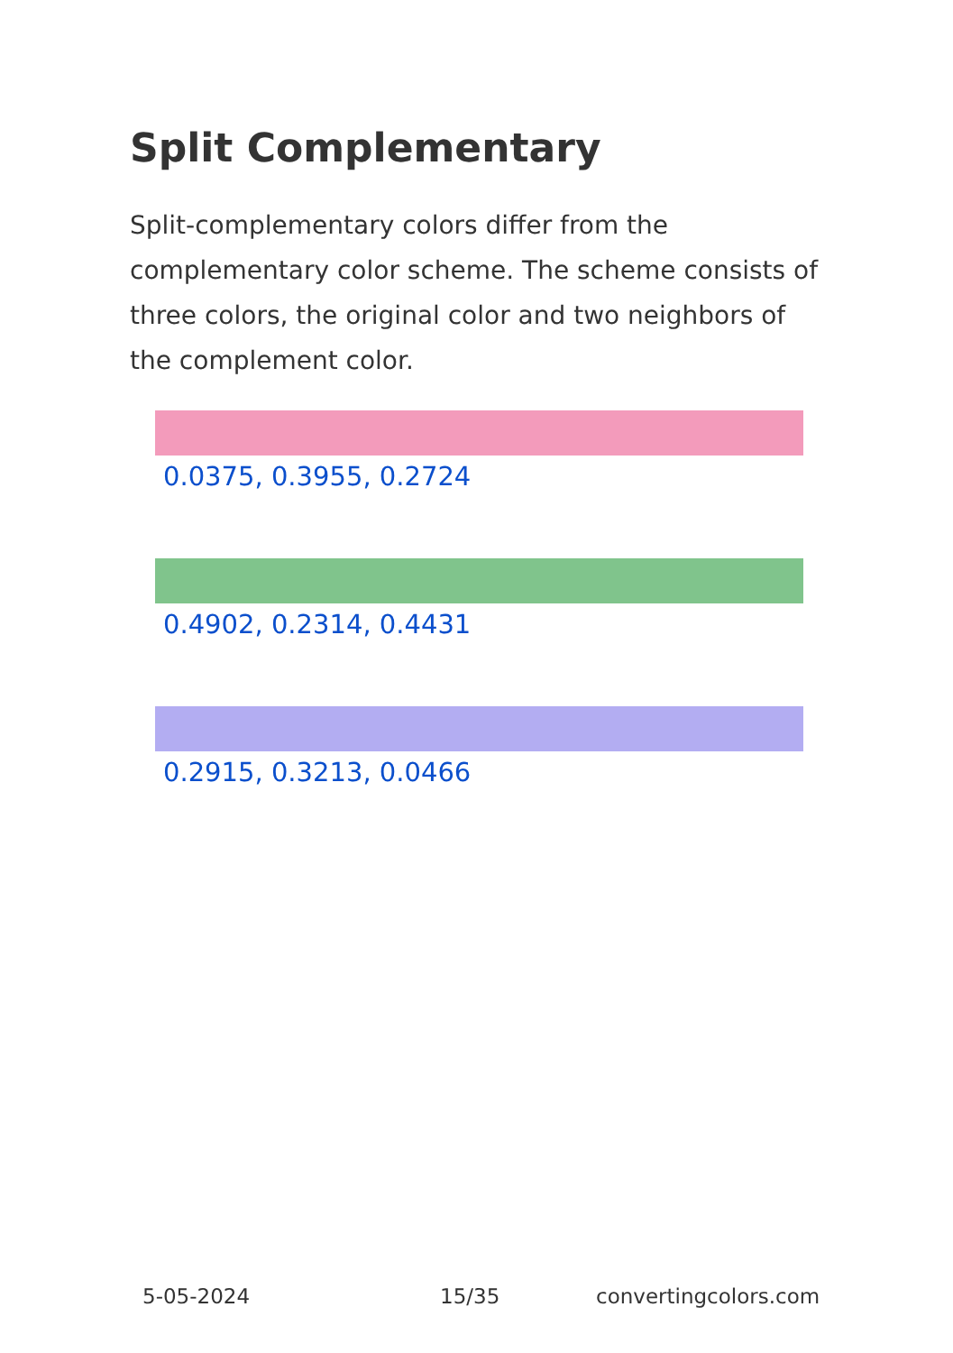Split Complementary
Split-complementary colors differ from the complementary color scheme. The scheme consists of three colors, the original color and two neighbors of the complement color.
0.0375, 0.3955, 0.2724
0.4902, 0.2314, 0.4431
0.2915, 0.3213, 0.0466
5-05-2024 15/35 convertingcolors.com